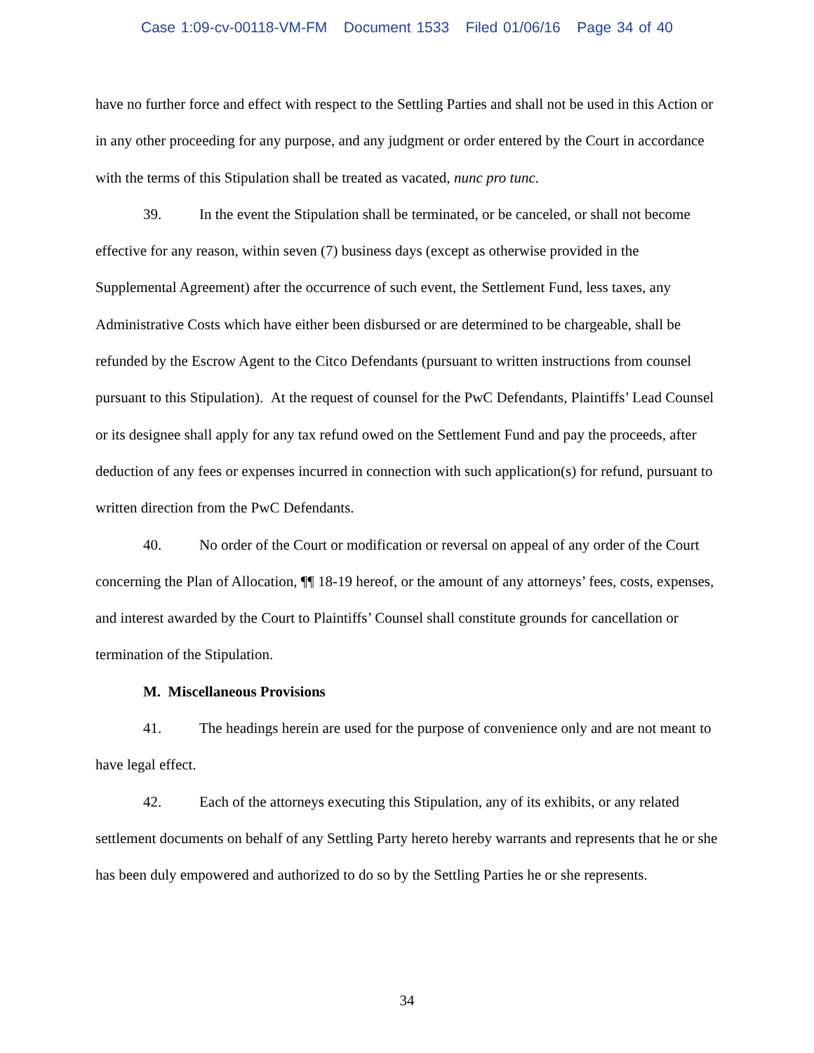Case 1:09-cv-00118-VM-FM Document 1533 Filed 01/06/16 Page 34 of 40
have no further force and effect with respect to the Settling Parties and shall not be used in this Action or in any other proceeding for any purpose, and any judgment or order entered by the Court in accordance with the terms of this Stipulation shall be treated as vacated, nunc pro tunc.
39. In the event the Stipulation shall be terminated, or be canceled, or shall not become effective for any reason, within seven (7) business days (except as otherwise provided in the Supplemental Agreement) after the occurrence of such event, the Settlement Fund, less taxes, any Administrative Costs which have either been disbursed or are determined to be chargeable, shall be refunded by the Escrow Agent to the Citco Defendants (pursuant to written instructions from counsel pursuant to this Stipulation). At the request of counsel for the PwC Defendants, Plaintiffs’ Lead Counsel or its designee shall apply for any tax refund owed on the Settlement Fund and pay the proceeds, after deduction of any fees or expenses incurred in connection with such application(s) for refund, pursuant to written direction from the PwC Defendants.
40. No order of the Court or modification or reversal on appeal of any order of the Court concerning the Plan of Allocation, ¶¶ 18-19 hereof, or the amount of any attorneys’ fees, costs, expenses, and interest awarded by the Court to Plaintiffs’ Counsel shall constitute grounds for cancellation or termination of the Stipulation.
M. Miscellaneous Provisions
41. The headings herein are used for the purpose of convenience only and are not meant to have legal effect.
42. Each of the attorneys executing this Stipulation, any of its exhibits, or any related settlement documents on behalf of any Settling Party hereto hereby warrants and represents that he or she has been duly empowered and authorized to do so by the Settling Parties he or she represents.
34